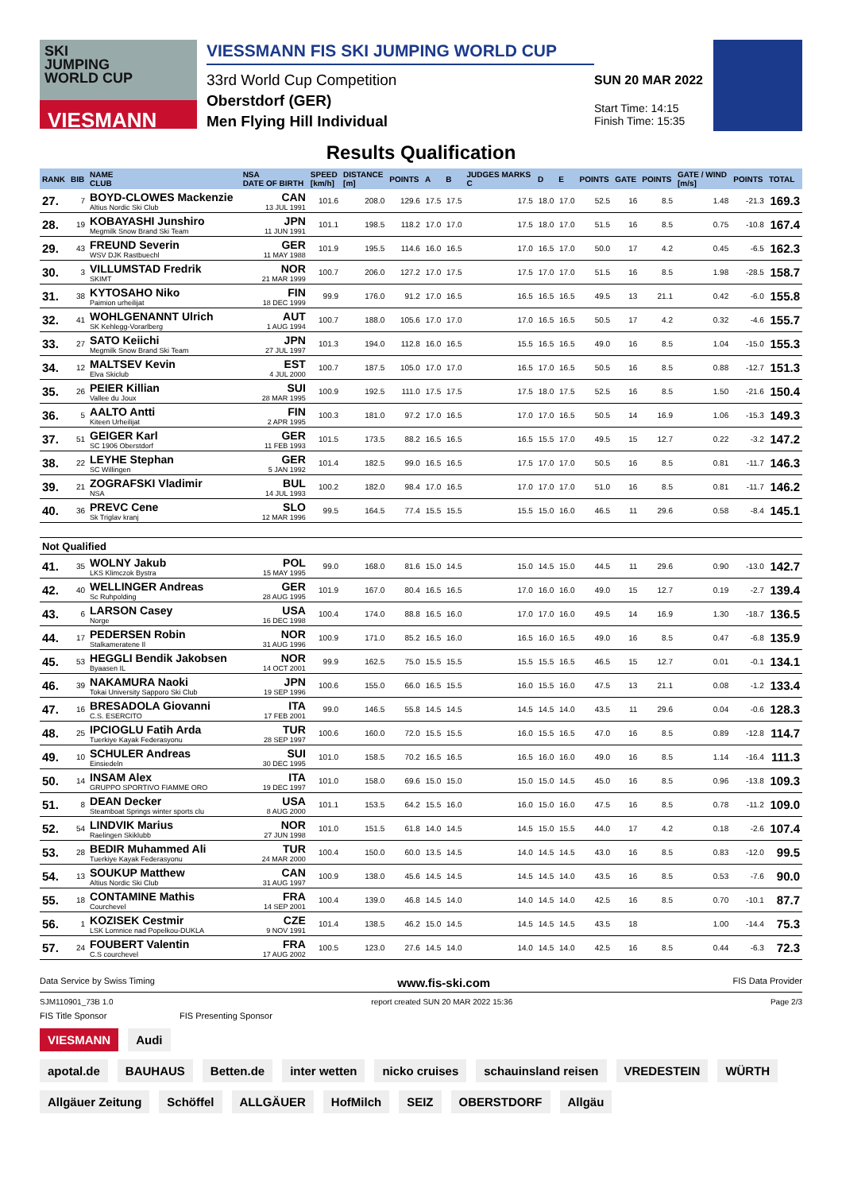SKI
JUMPING
WORLD CUP
VIESMANN
VIESSMANN FIS SKI JUMPING WORLD CUP
33rd World Cup Competition
Oberstdorf (GER)
Men Flying Hill Individual
SUN 20 MAR 2022
Start Time: 14:15
Finish Time: 15:35
Results Qualification
| RANK | BIB | NAME CLUB | NSA DATE OF BIRTH | SPEED [km/h] | DISTANCE [m] | POINTS | A | B | JUDGES MARKS C | D | E | POINTS | GATE | POINTS | GATE / WIND [m/s] | POINTS | TOTAL |
| --- | --- | --- | --- | --- | --- | --- | --- | --- | --- | --- | --- | --- | --- | --- | --- | --- | --- |
| 27. | 7 | BOYD-CLOWES Mackenzie Altius Nordic Ski Club | CAN 13 JUL 1991 | 101.6 | 208.0 | 129.6 | 17.5 | 17.5 | 17.5 | 18.0 | 17.0 | 52.5 | 16 | 8.5 | 1.48 | -21.3 | 169.3 |
| 28. | 19 | KOBAYASHI Junshiro Megmilk Snow Brand Ski Team | JPN 11 JUN 1991 | 101.1 | 198.5 | 118.2 | 17.0 | 17.0 | 17.5 | 18.0 | 17.0 | 51.5 | 16 | 8.5 | 0.75 | -10.8 | 167.4 |
| 29. | 43 | FREUND Severin WSV DJK Rastbuechl | GER 11 MAY 1988 | 101.9 | 195.5 | 114.6 | 16.0 | 16.5 | 17.0 | 16.5 | 17.0 | 50.0 | 17 | 4.2 | 0.45 | -6.5 | 162.3 |
| 30. | 3 | VILLUMSTAD Fredrik SKIMT | NOR 21 MAR 1999 | 100.7 | 206.0 | 127.2 | 17.0 | 17.5 | 17.5 | 17.0 | 17.0 | 51.5 | 16 | 8.5 | 1.98 | -28.5 | 158.7 |
| 31. | 38 | KYTOSAHO Niko Paimion urheilijat | FIN 18 DEC 1999 | 99.9 | 176.0 | 91.2 | 17.0 | 16.5 | 16.5 | 16.5 | 16.5 | 49.5 | 13 | 21.1 | 0.42 | -6.0 | 155.8 |
| 32. | 41 | WOHLGENANNT Ulrich SK Kehlegg-Vorarlberg | AUT 1 AUG 1994 | 100.7 | 188.0 | 105.6 | 17.0 | 17.0 | 17.0 | 16.5 | 16.5 | 50.5 | 17 | 4.2 | 0.32 | -4.6 | 155.7 |
| 33. | 27 | SATO Keiichi Megmilk Snow Brand Ski Team | JPN 27 JUL 1997 | 101.3 | 194.0 | 112.8 | 16.0 | 16.5 | 15.5 | 16.5 | 16.5 | 49.0 | 16 | 8.5 | 1.04 | -15.0 | 155.3 |
| 34. | 12 | MALTSEV Kevin Elva Skiclub | EST 4 JUL 2000 | 100.7 | 187.5 | 105.0 | 17.0 | 17.0 | 16.5 | 17.0 | 16.5 | 50.5 | 16 | 8.5 | 0.88 | -12.7 | 151.3 |
| 35. | 26 | PEIER Killian Vallee du Joux | SUI 28 MAR 1995 | 100.9 | 192.5 | 111.0 | 17.5 | 17.5 | 17.5 | 18.0 | 17.5 | 52.5 | 16 | 8.5 | 1.50 | -21.6 | 150.4 |
| 36. | 5 | AALTO Antti Kiteen Urheilijat | FIN 2 APR 1995 | 100.3 | 181.0 | 97.2 | 17.0 | 16.5 | 17.0 | 17.0 | 16.5 | 50.5 | 14 | 16.9 | 1.06 | -15.3 | 149.3 |
| 37. | 51 | GEIGER Karl SC 1906 Oberstdorf | GER 11 FEB 1993 | 101.5 | 173.5 | 88.2 | 16.5 | 16.5 | 16.5 | 15.5 | 17.0 | 49.5 | 15 | 12.7 | 0.22 | -3.2 | 147.2 |
| 38. | 22 | LEYHE Stephan SC Willingen | GER 5 JAN 1992 | 101.4 | 182.5 | 99.0 | 16.5 | 16.5 | 17.5 | 17.0 | 17.0 | 50.5 | 16 | 8.5 | 0.81 | -11.7 | 146.3 |
| 39. | 21 | ZOGRAFSKI Vladimir NSA | BUL 14 JUL 1993 | 100.2 | 182.0 | 98.4 | 17.0 | 16.5 | 17.0 | 17.0 | 17.0 | 51.0 | 16 | 8.5 | 0.81 | -11.7 | 146.2 |
| 40. | 36 | PREVC Cene Sk Triglav kranj | SLO 12 MAR 1996 | 99.5 | 164.5 | 77.4 | 15.5 | 15.5 | 15.5 | 15.0 | 16.0 | 46.5 | 11 | 29.6 | 0.58 | -8.4 | 145.1 |
| Not Qualified | | | | | | | | | | | | | | | | | |
| 41. | 35 | WOLNY Jakub LKS Klimczok Bystra | POL 15 MAY 1995 | 99.0 | 168.0 | 81.6 | 15.0 | 14.5 | 15.0 | 14.5 | 15.0 | 44.5 | 11 | 29.6 | 0.90 | -13.0 | 142.7 |
| 42. | 40 | WELLINGER Andreas Sc Ruhpolding | GER 28 AUG 1995 | 101.9 | 167.0 | 80.4 | 16.5 | 16.5 | 17.0 | 16.0 | 16.0 | 49.0 | 15 | 12.7 | 0.19 | -2.7 | 139.4 |
| 43. | 6 | LARSON Casey Norge | USA 16 DEC 1998 | 100.4 | 174.0 | 88.8 | 16.5 | 16.0 | 17.0 | 17.0 | 16.0 | 49.5 | 14 | 16.9 | 1.30 | -18.7 | 136.5 |
| 44. | 17 | PEDERSEN Robin Stalkameratene Il | NOR 31 AUG 1996 | 100.9 | 171.0 | 85.2 | 16.5 | 16.0 | 16.5 | 16.0 | 16.5 | 49.0 | 16 | 8.5 | 0.47 | -6.8 | 135.9 |
| 45. | 53 | HEGGLI Bendik Jakobsen Byaasen IL | NOR 14 OCT 2001 | 99.9 | 162.5 | 75.0 | 15.5 | 15.5 | 15.5 | 15.5 | 16.5 | 46.5 | 15 | 12.7 | 0.01 | -0.1 | 134.1 |
| 46. | 39 | NAKAMURA Naoki Tokai University Sapporo Ski Club | JPN 19 SEP 1996 | 100.6 | 155.0 | 66.0 | 16.5 | 15.5 | 16.0 | 15.5 | 16.0 | 47.5 | 13 | 21.1 | 0.08 | -1.2 | 133.4 |
| 47. | 16 | BRESADOLA Giovanni C.S. ESERCITO | ITA 17 FEB 2001 | 99.0 | 146.5 | 55.8 | 14.5 | 14.5 | 14.5 | 14.5 | 14.0 | 43.5 | 11 | 29.6 | 0.04 | -0.6 | 128.3 |
| 48. | 25 | IPCIOGLU Fatih Arda Tuerkiye Kayak Federasyonu | TUR 28 SEP 1997 | 100.6 | 160.0 | 72.0 | 15.5 | 15.5 | 16.0 | 15.5 | 16.5 | 47.0 | 16 | 8.5 | 0.89 | -12.8 | 114.7 |
| 49. | 10 | SCHULER Andreas Einsiedeln | SUI 30 DEC 1995 | 101.0 | 158.5 | 70.2 | 16.5 | 16.5 | 16.5 | 16.0 | 16.0 | 49.0 | 16 | 8.5 | 1.14 | -16.4 | 111.3 |
| 50. | 14 | INSAM Alex GRUPPO SPORTIVO FIAMME ORO | ITA 19 DEC 1997 | 101.0 | 158.0 | 69.6 | 15.0 | 15.0 | 15.0 | 15.0 | 14.5 | 45.0 | 16 | 8.5 | 0.96 | -13.8 | 109.3 |
| 51. | 8 | DEAN Decker Steamboat Springs winter sports clu | USA 8 AUG 2000 | 101.1 | 153.5 | 64.2 | 15.5 | 16.0 | 16.0 | 15.0 | 16.0 | 47.5 | 16 | 8.5 | 0.78 | -11.2 | 109.0 |
| 52. | 54 | LINDVIK Marius Raelingen Skiklubb | NOR 27 JUN 1998 | 101.0 | 151.5 | 61.8 | 14.0 | 14.5 | 14.5 | 15.0 | 15.5 | 44.0 | 17 | 4.2 | 0.18 | -2.6 | 107.4 |
| 53. | 28 | BEDIR Muhammed Ali Tuerkiye Kayak Federasyonu | TUR 24 MAR 2000 | 100.4 | 150.0 | 60.0 | 13.5 | 14.5 | 14.0 | 14.5 | 14.5 | 43.0 | 16 | 8.5 | 0.83 | -12.0 | 99.5 |
| 54. | 13 | SOUKUP Matthew Altius Nordic Ski Club | CAN 31 AUG 1997 | 100.9 | 138.0 | 45.6 | 14.5 | 14.5 | 14.5 | 14.5 | 14.0 | 43.5 | 16 | 8.5 | 0.53 | -7.6 | 90.0 |
| 55. | 18 | CONTAMINE Mathis Courchevel | FRA 14 SEP 2001 | 100.4 | 139.0 | 46.8 | 14.5 | 14.0 | 14.0 | 14.5 | 14.0 | 42.5 | 16 | 8.5 | 0.70 | -10.1 | 87.7 |
| 56. | 1 | KOZISEK Cestmir LSK Lomnice nad Popelkou-DUKLA | CZE 9 NOV 1991 | 101.4 | 138.5 | 46.2 | 15.0 | 14.5 | 14.5 | 14.5 | 14.5 | 43.5 | 18 | | 1.00 | -14.4 | 75.3 |
| 57. | 24 | FOUBERT Valentin C.S courchevel | FRA 17 AUG 2002 | 100.5 | 123.0 | 27.6 | 14.5 | 14.0 | 14.0 | 14.5 | 14.0 | 42.5 | 16 | 8.5 | 0.44 | -6.3 | 72.3 |
Data Service by Swiss Timing www.fis-ski.com FIS Data Provider
SJM110901_73B 1.0 report created SUN 20 MAR 2022 15:36 Page 2/3
FIS Title Sponsor FIS Presenting Sponsor
VIESMANN Audi
apotal.de BAUHAUS Betten.de inter wetten nicko cruises schauinsland reisen VREDESTEIN WÜRTH
Allgäuer Zeitung Schöffel ALLGÄUER HofMilch SEIZ OBERSTDORF Allgäu